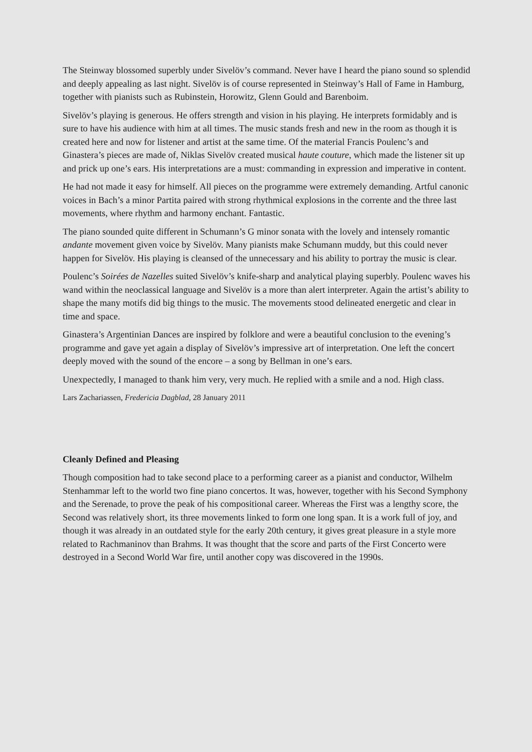The Steinway blossomed superbly under Sivelöv’s command. Never have I heard the piano sound so splendid and deeply appealing as last night. Sivelöv is of course represented in Steinway’s Hall of Fame in Hamburg, together with pianists such as Rubinstein, Horowitz, Glenn Gould and Barenboim.
Sivelöv’s playing is generous. He offers strength and vision in his playing. He interprets formidably and is sure to have his audience with him at all times. The music stands fresh and new in the room as though it is created here and now for listener and artist at the same time. Of the material Francis Poulenc’s and Ginastera’s pieces are made of, Niklas Sivelöv created musical haute couture, which made the listener sit up and prick up one’s ears. His interpretations are a must: commanding in expression and imperative in content.
He had not made it easy for himself. All pieces on the programme were extremely demanding. Artful canonic voices in Bach’s a minor Partita paired with strong rhythmical explosions in the corrente and the three last movements, where rhythm and harmony enchant. Fantastic.
The piano sounded quite different in Schumann’s G minor sonata with the lovely and intensely romantic andante movement given voice by Sivelöv. Many pianists make Schumann muddy, but this could never happen for Sivelöv. His playing is cleansed of the unnecessary and his ability to portray the music is clear.
Poulenc’s Soirées de Nazelles suited Sivelöv’s knife-sharp and analytical playing superbly. Poulenc waves his wand within the neoclassical language and Sivelöv is a more than alert interpreter. Again the artist’s ability to shape the many motifs did big things to the music. The movements stood delineated energetic and clear in time and space.
Ginastera’s Argentinian Dances are inspired by folklore and were a beautiful conclusion to the evening’s programme and gave yet again a display of Sivelöv’s impressive art of interpretation. One left the concert deeply moved with the sound of the encore – a song by Bellman in one’s ears.
Unexpectedly, I managed to thank him very, very much. He replied with a smile and a nod. High class.
Lars Zachariassen, Fredericia Dagblad, 28 January 2011
Cleanly Defined and Pleasing
Though composition had to take second place to a performing career as a pianist and conductor, Wilhelm Stenhammar left to the world two fine piano concertos. It was, however, together with his Second Symphony and the Serenade, to prove the peak of his compositional career. Whereas the First was a lengthy score, the Second was relatively short, its three movements linked to form one long span. It is a work full of joy, and though it was already in an outdated style for the early 20th century, it gives great pleasure in a style more related to Rachmaninov than Brahms. It was thought that the score and parts of the First Concerto were destroyed in a Second World War fire, until another copy was discovered in the 1990s.